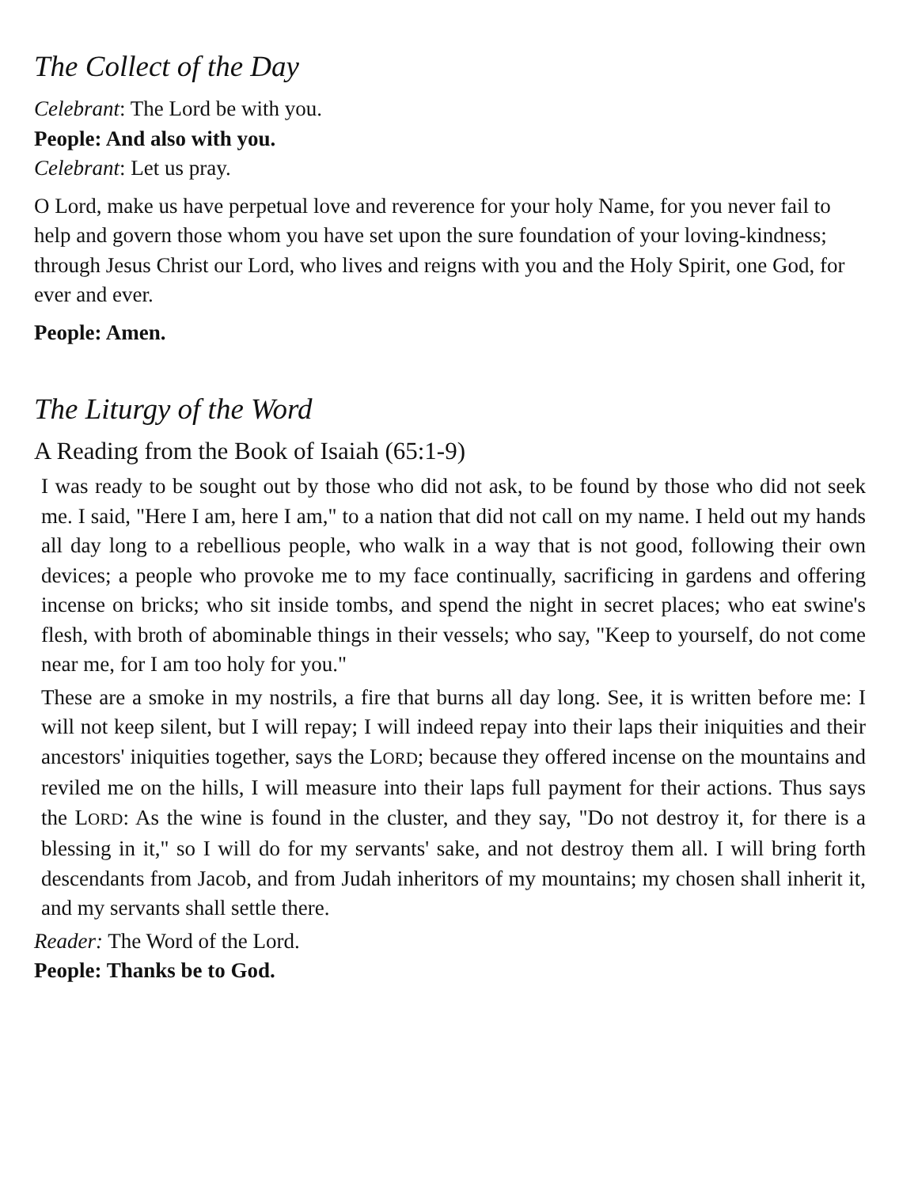The Collect of the Day
Celebrant: The Lord be with you.
People: And also with you.
Celebrant: Let us pray.
O Lord, make us have perpetual love and reverence for your holy Name, for you never fail to help and govern those whom you have set upon the sure foundation of your loving-kindness; through Jesus Christ our Lord, who lives and reigns with you and the Holy Spirit, one God, for ever and ever.
People: Amen.
The Liturgy of the Word
A Reading from the Book of Isaiah (65:1-9)
I was ready to be sought out by those who did not ask, to be found by those who did not seek me. I said, "Here I am, here I am," to a nation that did not call on my name. I held out my hands all day long to a rebellious people, who walk in a way that is not good, following their own devices; a people who provoke me to my face continually, sacrificing in gardens and offering incense on bricks; who sit inside tombs, and spend the night in secret places; who eat swine's flesh, with broth of abominable things in their vessels; who say, "Keep to yourself, do not come near me, for I am too holy for you."
These are a smoke in my nostrils, a fire that burns all day long. See, it is written before me: I will not keep silent, but I will repay; I will indeed repay into their laps their iniquities and their ancestors' iniquities together, says the LORD; because they offered incense on the mountains and reviled me on the hills, I will measure into their laps full payment for their actions. Thus says the LORD: As the wine is found in the cluster, and they say, "Do not destroy it, for there is a blessing in it," so I will do for my servants' sake, and not destroy them all. I will bring forth descendants from Jacob, and from Judah inheritors of my mountains; my chosen shall inherit it, and my servants shall settle there.
Reader: The Word of the Lord.
People: Thanks be to God.